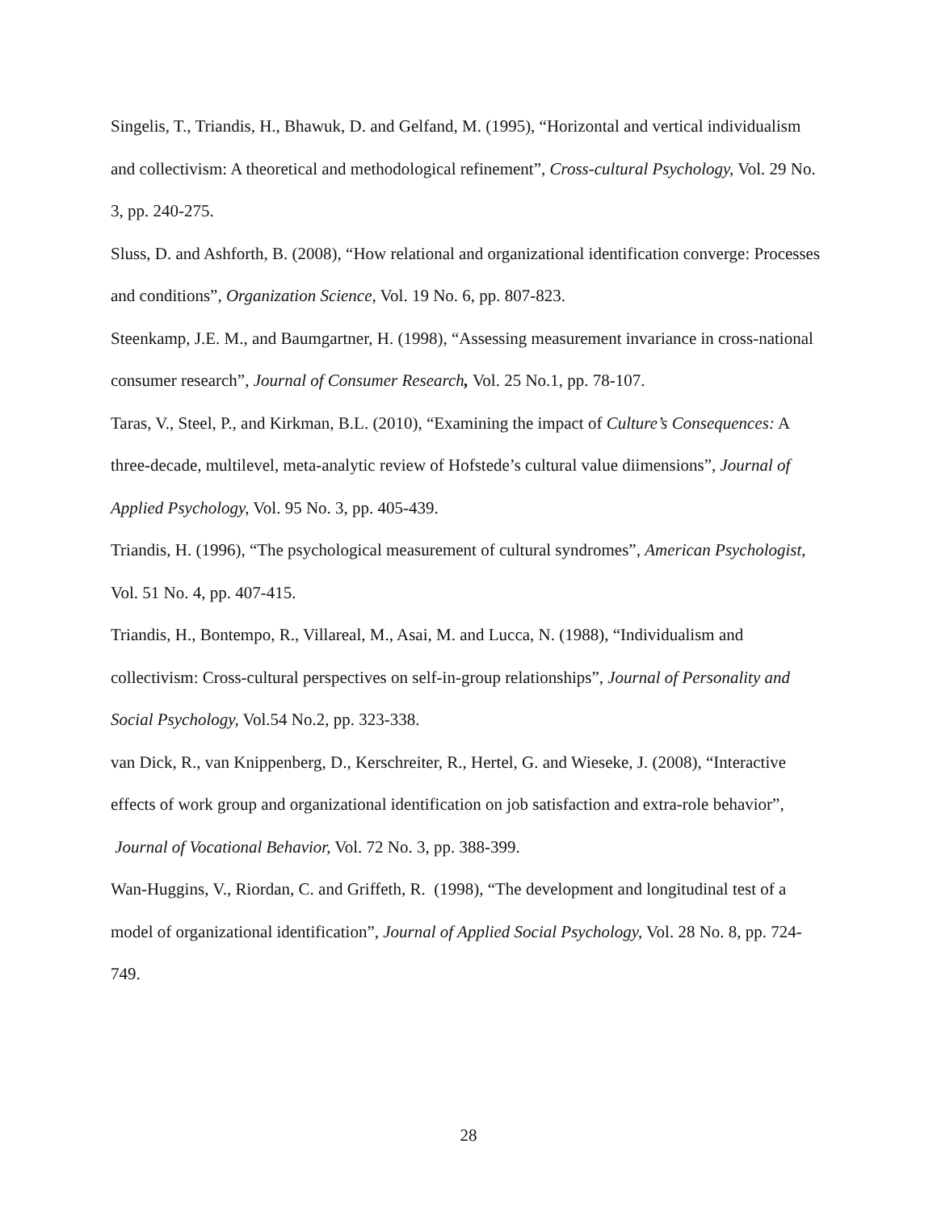Singelis, T., Triandis, H., Bhawuk, D. and Gelfand, M. (1995), “Horizontal and vertical individualism and collectivism: A theoretical and methodological refinement”, Cross-cultural Psychology, Vol. 29 No. 3, pp. 240-275.
Sluss, D. and Ashforth, B. (2008), “How relational and organizational identification converge: Processes and conditions”, Organization Science, Vol. 19 No. 6, pp. 807-823.
Steenkamp, J.E. M., and Baumgartner, H. (1998), “Assessing measurement invariance in cross-national consumer research”, Journal of Consumer Research, Vol. 25 No.1, pp. 78-107.
Taras, V., Steel, P., and Kirkman, B.L. (2010), “Examining the impact of Culture’s Consequences: A three-decade, multilevel, meta-analytic review of Hofstede’s cultural value diimensions”, Journal of Applied Psychology, Vol. 95 No. 3, pp. 405-439.
Triandis, H. (1996), “The psychological measurement of cultural syndromes”, American Psychologist, Vol. 51 No. 4, pp. 407-415.
Triandis, H., Bontempo, R., Villareal, M., Asai, M. and Lucca, N. (1988), “Individualism and collectivism: Cross-cultural perspectives on self-in-group relationships”, Journal of Personality and Social Psychology, Vol.54 No.2, pp. 323-338.
van Dick, R., van Knippenberg, D., Kerschreiter, R., Hertel, G. and Wieseke, J. (2008), “Interactive effects of work group and organizational identification on job satisfaction and extra-role behavior”, Journal of Vocational Behavior, Vol. 72 No. 3, pp. 388-399.
Wan-Huggins, V., Riordan, C. and Griffeth, R. (1998), “The development and longitudinal test of a model of organizational identification”, Journal of Applied Social Psychology, Vol. 28 No. 8, pp. 724-749.
28